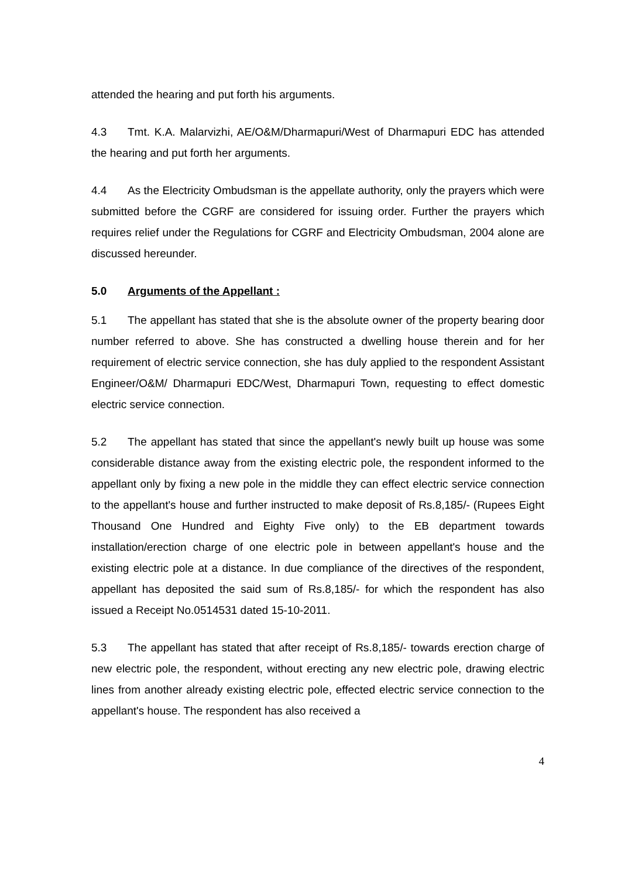attended the hearing and put forth his arguments.
4.3 Tmt. K.A. Malarvizhi, AE/O&M/Dharmapuri/West of Dharmapuri EDC has attended the hearing and put forth her arguments.
4.4 As the Electricity Ombudsman is the appellate authority, only the prayers which were submitted before the CGRF are considered for issuing order. Further the prayers which requires relief under the Regulations for CGRF and Electricity Ombudsman, 2004 alone are discussed hereunder.
5.0 Arguments of the Appellant :
5.1 The appellant has stated that she is the absolute owner of the property bearing door number referred to above. She has constructed a dwelling house therein and for her requirement of electric service connection, she has duly applied to the respondent Assistant Engineer/O&M/ Dharmapuri EDC/West, Dharmapuri Town, requesting to effect domestic electric service connection.
5.2 The appellant has stated that since the appellant's newly built up house was some considerable distance away from the existing electric pole, the respondent informed to the appellant only by fixing a new pole in the middle they can effect electric service connection to the appellant's house and further instructed to make deposit of Rs.8,185/- (Rupees Eight Thousand One Hundred and Eighty Five only) to the EB department towards installation/erection charge of one electric pole in between appellant's house and the existing electric pole at a distance. In due compliance of the directives of the respondent, appellant has deposited the said sum of Rs.8,185/- for which the respondent has also issued a Receipt No.0514531 dated 15-10-2011.
5.3 The appellant has stated that after receipt of Rs.8,185/- towards erection charge of new electric pole, the respondent, without erecting any new electric pole, drawing electric lines from another already existing electric pole, effected electric service connection to the appellant's house. The respondent has also received a
4